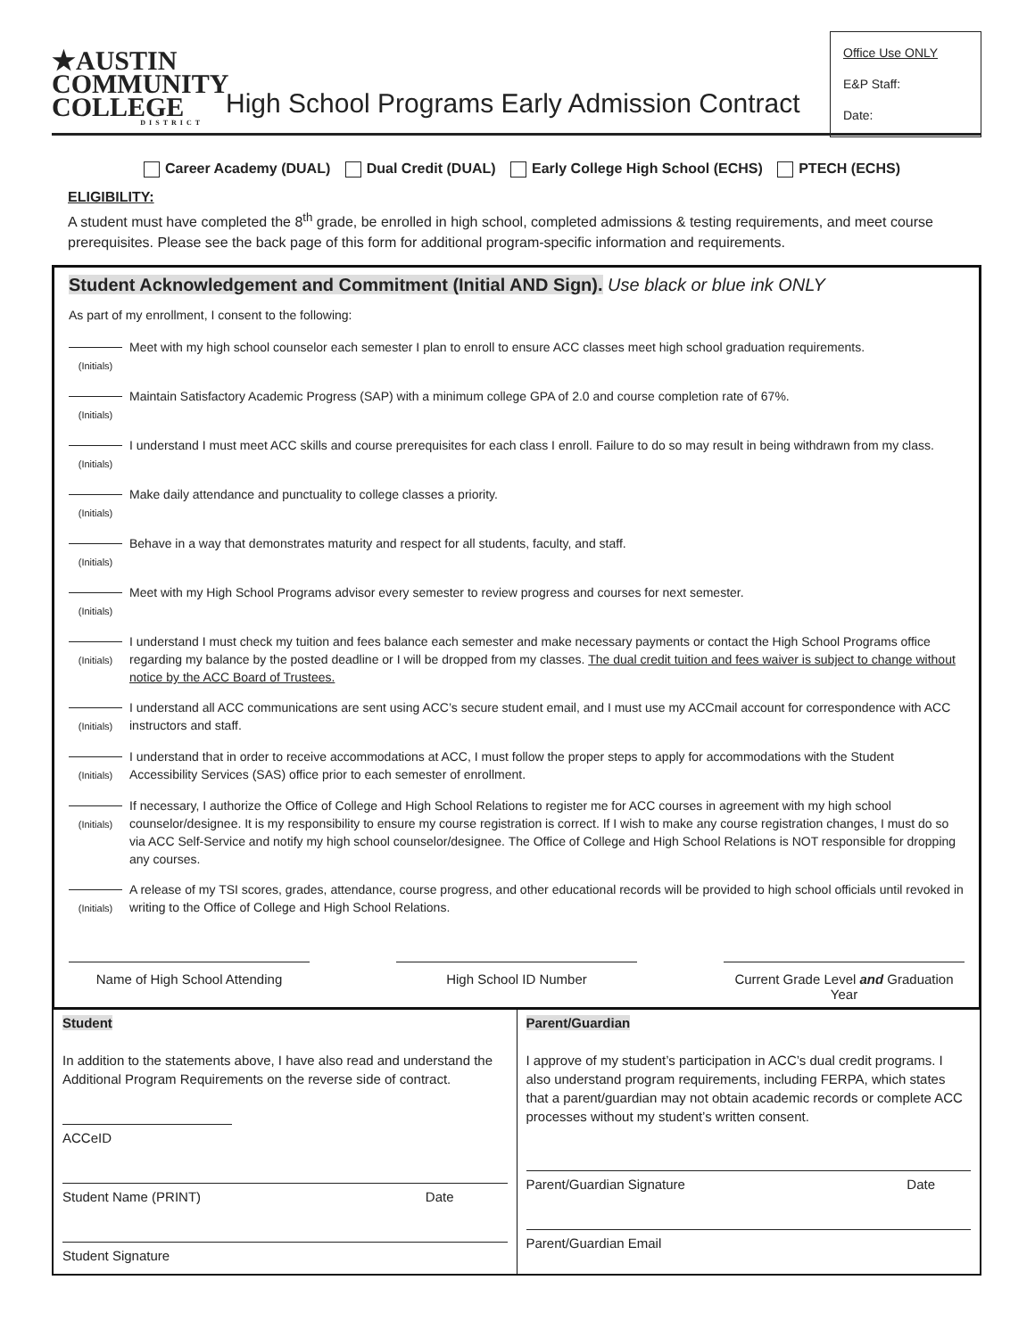★AUSTIN
COMMUNITY
COLLEGE
DISTRICT
High School Programs Early Admission Contract
Office Use ONLY
E&P Staff:
Date:
Career Academy (DUAL) Dual Credit (DUAL) Early College High School (ECHS) PTECH (ECHS)
ELIGIBILITY:
A student must have completed the 8<sup>th</sup> grade, be enrolled in high school, completed admissions & testing requirements, and meet course prerequisites. Please see the back page of this form for additional program-specific information and requirements.
Student Acknowledgement and Commitment (Initial AND Sign). Use black or blue ink ONLY
As part of my enrollment, I consent to the following:
(Initials)
Meet with my high school counselor each semester I plan to enroll to ensure ACC classes meet high school graduation requirements.
(Initials)
Maintain Satisfactory Academic Progress (SAP) with a minimum college GPA of 2.0 and course completion rate of 67%.
(Initials)
I understand I must meet ACC skills and course prerequisites for each class I enroll. Failure to do so may result in being withdrawn from my class.
(Initials)
Make daily attendance and punctuality to college classes a priority.
(Initials)
Behave in a way that demonstrates maturity and respect for all students, faculty, and staff.
(Initials)
Meet with my High School Programs advisor every semester to review progress and courses for next semester.
(Initials)
I understand I must check my tuition and fees balance each semester and make necessary payments or contact the High School Programs office regarding my balance by the posted deadline or I will be dropped from my classes. The dual credit tuition and fees waiver is subject to change without notice by the ACC Board of Trustees.
(Initials)
I understand all ACC communications are sent using ACC’s secure student email, and I must use my ACCmail account for correspondence with ACC instructors and staff.
(Initials)
I understand that in order to receive accommodations at ACC, I must follow the proper steps to apply for accommodations with the Student Accessibility Services (SAS) office prior to each semester of enrollment.
(Initials)
If necessary, I authorize the Office of College and High School Relations to register me for ACC courses in agreement with my high school counselor/designee. It is my responsibility to ensure my course registration is correct. If I wish to make any course registration changes, I must do so via ACC Self-Service and notify my high school counselor/designee. The Office of College and High School Relations is NOT responsible for dropping any courses.
(Initials)
A release of my TSI scores, grades, attendance, course progress, and other educational records will be provided to high school officials until revoked in writing to the Office of College and High School Relations.
Name of High School Attending High School ID Number Current Grade Level and Graduation Year
Student
In addition to the statements above, I have also read and understand the Additional Program Requirements on the reverse side of contract.
ACCeID
Student Name (PRINT) Date
Student Signature
Parent/Guardian
I approve of my student’s participation in ACC’s dual credit programs. I also understand program requirements, including FERPA, which states that a parent/guardian may not obtain academic records or complete ACC processes without my student’s written consent.
Parent/Guardian Signature Date
Parent/Guardian Email